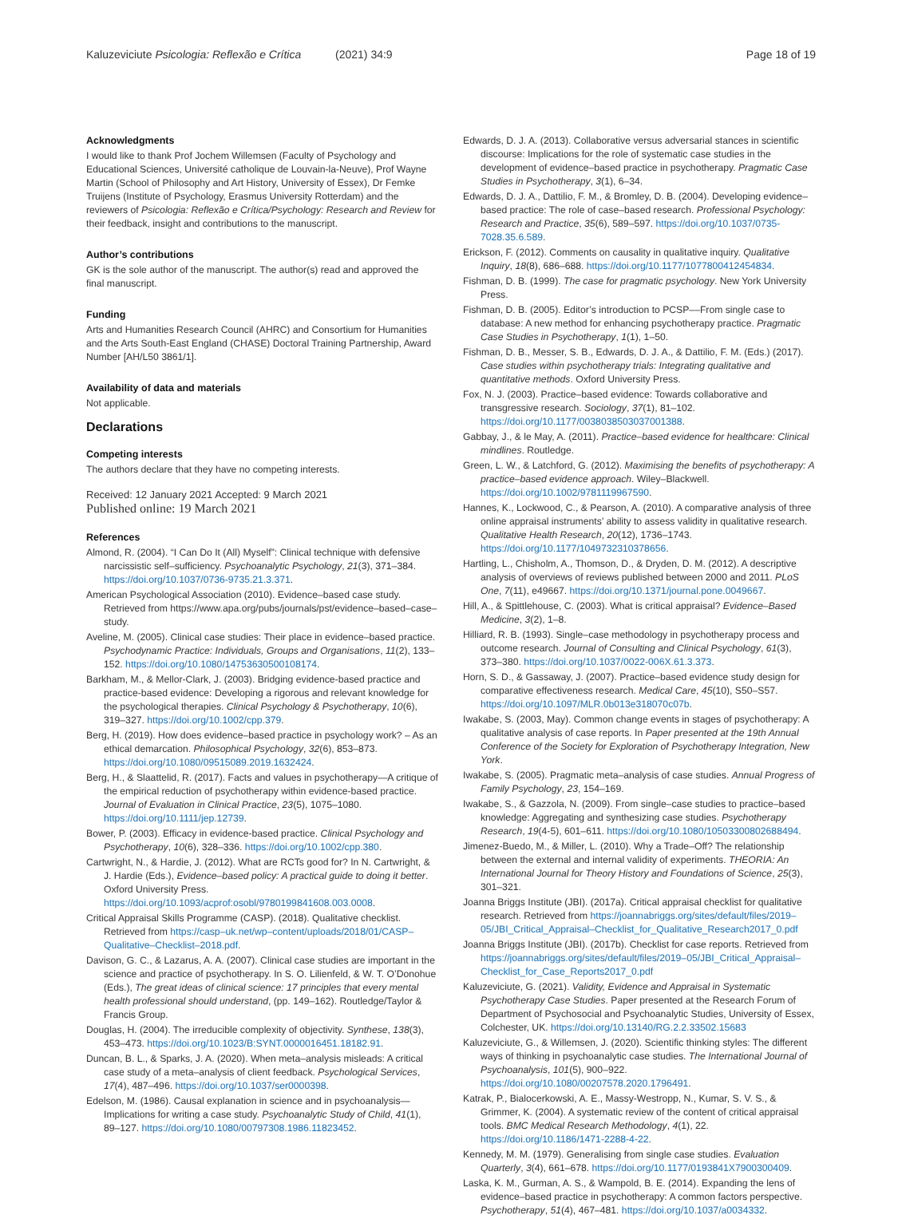Kaluzeviciute Psicologia: Reflexão e Crítica (2021) 34:9 Page 18 of 19
Acknowledgments
I would like to thank Prof Jochem Willemsen (Faculty of Psychology and Educational Sciences, Université catholique de Louvain-la-Neuve), Prof Wayne Martin (School of Philosophy and Art History, University of Essex), Dr Femke Truijens (Institute of Psychology, Erasmus University Rotterdam) and the reviewers of Psicologia: Reflexão e Crítica/Psychology: Research and Review for their feedback, insight and contributions to the manuscript.
Author’s contributions
GK is the sole author of the manuscript. The author(s) read and approved the final manuscript.
Funding
Arts and Humanities Research Council (AHRC) and Consortium for Humanities and the Arts South-East England (CHASE) Doctoral Training Partnership, Award Number [AH/L50 3861/1].
Availability of data and materials
Not applicable.
Declarations
Competing interests
The authors declare that they have no competing interests.
Received: 12 January 2021 Accepted: 9 March 2021
Published online: 19 March 2021
References
Almond, R. (2004). “I Can Do It (All) Myself”: Clinical technique with defensive narcissistic self–sufficiency. Psychoanalytic Psychology, 21(3), 371–384. https://doi.org/10.1037/0736-9735.21.3.371.
American Psychological Association (2010). Evidence–based case study. Retrieved from https://www.apa.org/pubs/journals/pst/evidence–based–case–study.
Aveline, M. (2005). Clinical case studies: Their place in evidence–based practice. Psychodynamic Practice: Individuals, Groups and Organisations, 11(2), 133–152. https://doi.org/10.1080/14753630500108174.
Barkham, M., & Mellor-Clark, J. (2003). Bridging evidence-based practice and practice-based evidence: Developing a rigorous and relevant knowledge for the psychological therapies. Clinical Psychology & Psychotherapy, 10(6), 319–327. https://doi.org/10.1002/cpp.379.
Berg, H. (2019). How does evidence–based practice in psychology work? – As an ethical demarcation. Philosophical Psychology, 32(6), 853–873. https://doi.org/10.1080/09515089.2019.1632424.
Berg, H., & Slaattelid, R. (2017). Facts and values in psychotherapy—A critique of the empirical reduction of psychotherapy within evidence-based practice. Journal of Evaluation in Clinical Practice, 23(5), 1075–1080. https://doi.org/10.1111/jep.12739.
Bower, P. (2003). Efficacy in evidence-based practice. Clinical Psychology and Psychotherapy, 10(6), 328–336. https://doi.org/10.1002/cpp.380.
Cartwright, N., & Hardie, J. (2012). What are RCTs good for? In N. Cartwright, & J. Hardie (Eds.), Evidence–based policy: A practical guide to doing it better. Oxford University Press. https://doi.org/10.1093/acprof:osobl/9780199841608.003.0008.
Critical Appraisal Skills Programme (CASP). (2018). Qualitative checklist. Retrieved from https://casp–uk.net/wp–content/uploads/2018/01/CASP–Qualitative–Checklist–2018.pdf.
Davison, G. C., & Lazarus, A. A. (2007). Clinical case studies are important in the science and practice of psychotherapy. In S. O. Lilienfeld, & W. T. O’Donohue (Eds.), The great ideas of clinical science: 17 principles that every mental health professional should understand, (pp. 149–162). Routledge/Taylor & Francis Group.
Douglas, H. (2004). The irreducible complexity of objectivity. Synthese, 138(3), 453–473. https://doi.org/10.1023/B:SYNT.0000016451.18182.91.
Duncan, B. L., & Sparks, J. A. (2020). When meta–analysis misleads: A critical case study of a meta–analysis of client feedback. Psychological Services, 17(4), 487–496. https://doi.org/10.1037/ser0000398.
Edelson, M. (1986). Causal explanation in science and in psychoanalysis—Implications for writing a case study. Psychoanalytic Study of Child, 41(1), 89–127. https://doi.org/10.1080/00797308.1986.11823452.
Edwards, D. J. A. (2013). Collaborative versus adversarial stances in scientific discourse: Implications for the role of systematic case studies in the development of evidence–based practice in psychotherapy. Pragmatic Case Studies in Psychotherapy, 3(1), 6–34.
Edwards, D. J. A., Dattilio, F. M., & Bromley, D. B. (2004). Developing evidence–based practice: The role of case–based research. Professional Psychology: Research and Practice, 35(6), 589–597. https://doi.org/10.1037/0735-7028.35.6.589.
Erickson, F. (2012). Comments on causality in qualitative inquiry. Qualitative Inquiry, 18(8), 686–688. https://doi.org/10.1177/1077800412454834.
Fishman, D. B. (1999). The case for pragmatic psychology. New York University Press.
Fishman, D. B. (2005). Editor’s introduction to PCSP––From single case to database: A new method for enhancing psychotherapy practice. Pragmatic Case Studies in Psychotherapy, 1(1), 1–50.
Fishman, D. B., Messer, S. B., Edwards, D. J. A., & Dattilio, F. M. (Eds.) (2017). Case studies within psychotherapy trials: Integrating qualitative and quantitative methods. Oxford University Press.
Fox, N. J. (2003). Practice–based evidence: Towards collaborative and transgressive research. Sociology, 37(1), 81–102. https://doi.org/10.1177/0038038503037001388.
Gabbay, J., & le May, A. (2011). Practice–based evidence for healthcare: Clinical mindlines. Routledge.
Green, L. W., & Latchford, G. (2012). Maximising the benefits of psychotherapy: A practice–based evidence approach. Wiley–Blackwell. https://doi.org/10.1002/9781119967590.
Hannes, K., Lockwood, C., & Pearson, A. (2010). A comparative analysis of three online appraisal instruments’ ability to assess validity in qualitative research. Qualitative Health Research, 20(12), 1736–1743. https://doi.org/10.1177/1049732310378656.
Hartling, L., Chisholm, A., Thomson, D., & Dryden, D. M. (2012). A descriptive analysis of overviews of reviews published between 2000 and 2011. PLoS One, 7(11), e49667. https://doi.org/10.1371/journal.pone.0049667.
Hill, A., & Spittlehouse, C. (2003). What is critical appraisal? Evidence–Based Medicine, 3(2), 1–8.
Hilliard, R. B. (1993). Single–case methodology in psychotherapy process and outcome research. Journal of Consulting and Clinical Psychology, 61(3), 373–380. https://doi.org/10.1037/0022-006X.61.3.373.
Horn, S. D., & Gassaway, J. (2007). Practice–based evidence study design for comparative effectiveness research. Medical Care, 45(10), S50–S57. https://doi.org/10.1097/MLR.0b013e318070c07b.
Iwakabe, S. (2003, May). Common change events in stages of psychotherapy: A qualitative analysis of case reports. In Paper presented at the 19th Annual Conference of the Society for Exploration of Psychotherapy Integration, New York.
Iwakabe, S. (2005). Pragmatic meta–analysis of case studies. Annual Progress of Family Psychology, 23, 154–169.
Iwakabe, S., & Gazzola, N. (2009). From single–case studies to practice–based knowledge: Aggregating and synthesizing case studies. Psychotherapy Research, 19(4-5), 601–611. https://doi.org/10.1080/10503300802688494.
Jimenez-Buedo, M., & Miller, L. (2010). Why a Trade–Off? The relationship between the external and internal validity of experiments. THEORIA: An International Journal for Theory History and Foundations of Science, 25(3), 301–321.
Joanna Briggs Institute (JBI). (2017a). Critical appraisal checklist for qualitative research. Retrieved from https://joannabriggs.org/sites/default/files/2019–05/JBI_Critical_Appraisal–Checklist_for_Qualitative_Research2017_0.pdf
Joanna Briggs Institute (JBI). (2017b). Checklist for case reports. Retrieved from https://joannabriggs.org/sites/default/files/2019–05/JBI_Critical_Appraisal–Checklist_for_Case_Reports2017_0.pdf
Kaluzeviciute, G. (2021). Validity, Evidence and Appraisal in Systematic Psychotherapy Case Studies. Paper presented at the Research Forum of Department of Psychosocial and Psychoanalytic Studies, University of Essex, Colchester, UK. https://doi.org/10.13140/RG.2.2.33502.15683
Kaluzeviciute, G., & Willemsen, J. (2020). Scientific thinking styles: The different ways of thinking in psychoanalytic case studies. The International Journal of Psychoanalysis, 101(5), 900–922. https://doi.org/10.1080/00207578.2020.1796491.
Katrak, P., Bialocerkowski, A. E., Massy-Westropp, N., Kumar, S. V. S., & Grimmer, K. (2004). A systematic review of the content of critical appraisal tools. BMC Medical Research Methodology, 4(1), 22. https://doi.org/10.1186/1471-2288-4-22.
Kennedy, M. M. (1979). Generalising from single case studies. Evaluation Quarterly, 3(4), 661–678. https://doi.org/10.1177/0193841X7900300409.
Laska, K. M., Gurman, A. S., & Wampold, B. E. (2014). Expanding the lens of evidence–based practice in psychotherapy: A common factors perspective. Psychotherapy, 51(4), 467–481. https://doi.org/10.1037/a0034332.